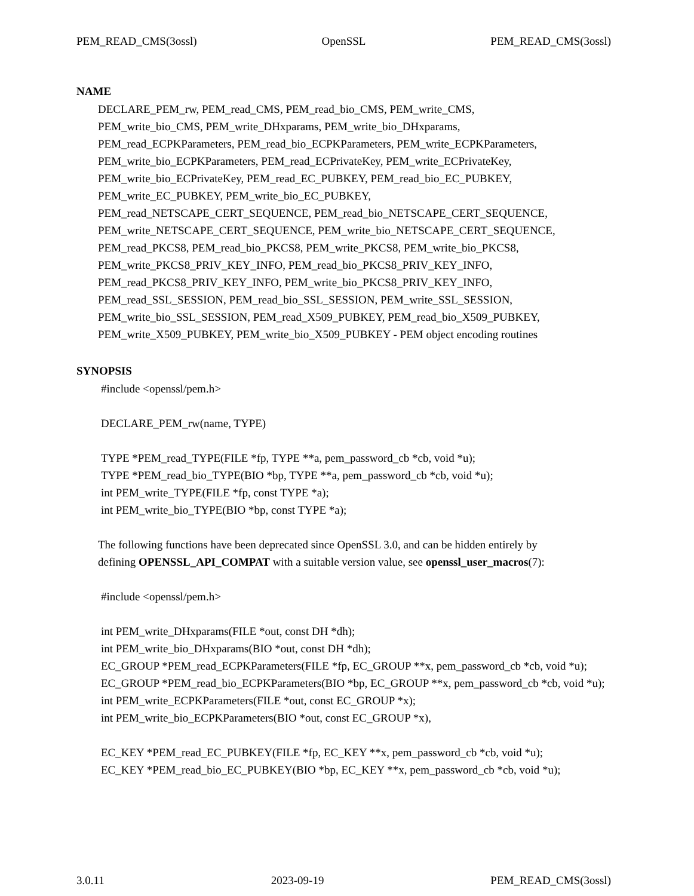PEM_READ_CMS(3ossl) OpenSSL PEM_READ_CMS(3ossl)
NAME
DECLARE_PEM_rw, PEM_read_CMS, PEM_read_bio_CMS, PEM_write_CMS,
PEM_write_bio_CMS, PEM_write_DHxparams, PEM_write_bio_DHxparams,
PEM_read_ECPKParameters, PEM_read_bio_ECPKParameters, PEM_write_ECPKParameters,
PEM_write_bio_ECPKParameters, PEM_read_ECPrivateKey, PEM_write_ECPrivateKey,
PEM_write_bio_ECPrivateKey, PEM_read_EC_PUBKEY, PEM_read_bio_EC_PUBKEY,
PEM_write_EC_PUBKEY, PEM_write_bio_EC_PUBKEY,
PEM_read_NETSCAPE_CERT_SEQUENCE, PEM_read_bio_NETSCAPE_CERT_SEQUENCE,
PEM_write_NETSCAPE_CERT_SEQUENCE, PEM_write_bio_NETSCAPE_CERT_SEQUENCE,
PEM_read_PKCS8, PEM_read_bio_PKCS8, PEM_write_PKCS8, PEM_write_bio_PKCS8,
PEM_write_PKCS8_PRIV_KEY_INFO, PEM_read_bio_PKCS8_PRIV_KEY_INFO,
PEM_read_PKCS8_PRIV_KEY_INFO, PEM_write_bio_PKCS8_PRIV_KEY_INFO,
PEM_read_SSL_SESSION, PEM_read_bio_SSL_SESSION, PEM_write_SSL_SESSION,
PEM_write_bio_SSL_SESSION, PEM_read_X509_PUBKEY, PEM_read_bio_X509_PUBKEY,
PEM_write_X509_PUBKEY, PEM_write_bio_X509_PUBKEY - PEM object encoding routines
SYNOPSIS
#include <openssl/pem.h>
DECLARE_PEM_rw(name, TYPE)
TYPE *PEM_read_TYPE(FILE *fp, TYPE **a, pem_password_cb *cb, void *u);
TYPE *PEM_read_bio_TYPE(BIO *bp, TYPE **a, pem_password_cb *cb, void *u);
int PEM_write_TYPE(FILE *fp, const TYPE *a);
int PEM_write_bio_TYPE(BIO *bp, const TYPE *a);
The following functions have been deprecated since OpenSSL 3.0, and can be hidden entirely by
defining OPENSSL_API_COMPAT with a suitable version value, see openssl_user_macros(7):
#include <openssl/pem.h>
int PEM_write_DHxparams(FILE *out, const DH *dh);
int PEM_write_bio_DHxparams(BIO *out, const DH *dh);
EC_GROUP *PEM_read_ECPKParameters(FILE *fp, EC_GROUP **x, pem_password_cb *cb, void *u);
EC_GROUP *PEM_read_bio_ECPKParameters(BIO *bp, EC_GROUP **x, pem_password_cb *cb, void *u);
int PEM_write_ECPKParameters(FILE *out, const EC_GROUP *x);
int PEM_write_bio_ECPKParameters(BIO *out, const EC_GROUP *x),
EC_KEY *PEM_read_EC_PUBKEY(FILE *fp, EC_KEY **x, pem_password_cb *cb, void *u);
EC_KEY *PEM_read_bio_EC_PUBKEY(BIO *bp, EC_KEY **x, pem_password_cb *cb, void *u);
3.0.11 2023-09-19 PEM_READ_CMS(3ossl)